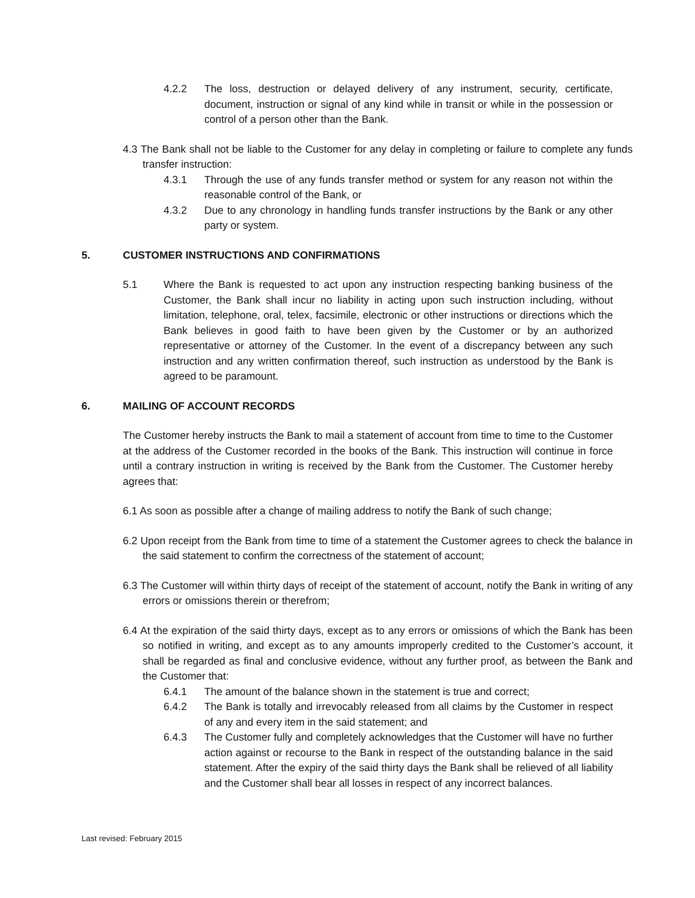4.2.2 The loss, destruction or delayed delivery of any instrument, security, certificate, document, instruction or signal of any kind while in transit or while in the possession or control of a person other than the Bank.
4.3 The Bank shall not be liable to the Customer for any delay in completing or failure to complete any funds transfer instruction:
4.3.1 Through the use of any funds transfer method or system for any reason not within the reasonable control of the Bank, or
4.3.2 Due to any chronology in handling funds transfer instructions by the Bank or any other party or system.
5. CUSTOMER INSTRUCTIONS AND CONFIRMATIONS
5.1 Where the Bank is requested to act upon any instruction respecting banking business of the Customer, the Bank shall incur no liability in acting upon such instruction including, without limitation, telephone, oral, telex, facsimile, electronic or other instructions or directions which the Bank believes in good faith to have been given by the Customer or by an authorized representative or attorney of the Customer. In the event of a discrepancy between any such instruction and any written confirmation thereof, such instruction as understood by the Bank is agreed to be paramount.
6. MAILING OF ACCOUNT RECORDS
The Customer hereby instructs the Bank to mail a statement of account from time to time to the Customer at the address of the Customer recorded in the books of the Bank. This instruction will continue in force until a contrary instruction in writing is received by the Bank from the Customer. The Customer hereby agrees that:
6.1 As soon as possible after a change of mailing address to notify the Bank of such change;
6.2 Upon receipt from the Bank from time to time of a statement the Customer agrees to check the balance in the said statement to confirm the correctness of the statement of account;
6.3 The Customer will within thirty days of receipt of the statement of account, notify the Bank in writing of any errors or omissions therein or therefrom;
6.4 At the expiration of the said thirty days, except as to any errors or omissions of which the Bank has been so notified in writing, and except as to any amounts improperly credited to the Customer’s account, it shall be regarded as final and conclusive evidence, without any further proof, as between the Bank and the Customer that:
6.4.1 The amount of the balance shown in the statement is true and correct;
6.4.2 The Bank is totally and irrevocably released from all claims by the Customer in respect of any and every item in the said statement; and
6.4.3 The Customer fully and completely acknowledges that the Customer will have no further action against or recourse to the Bank in respect of the outstanding balance in the said statement. After the expiry of the said thirty days the Bank shall be relieved of all liability and the Customer shall bear all losses in respect of any incorrect balances.
Last revised: February 2015